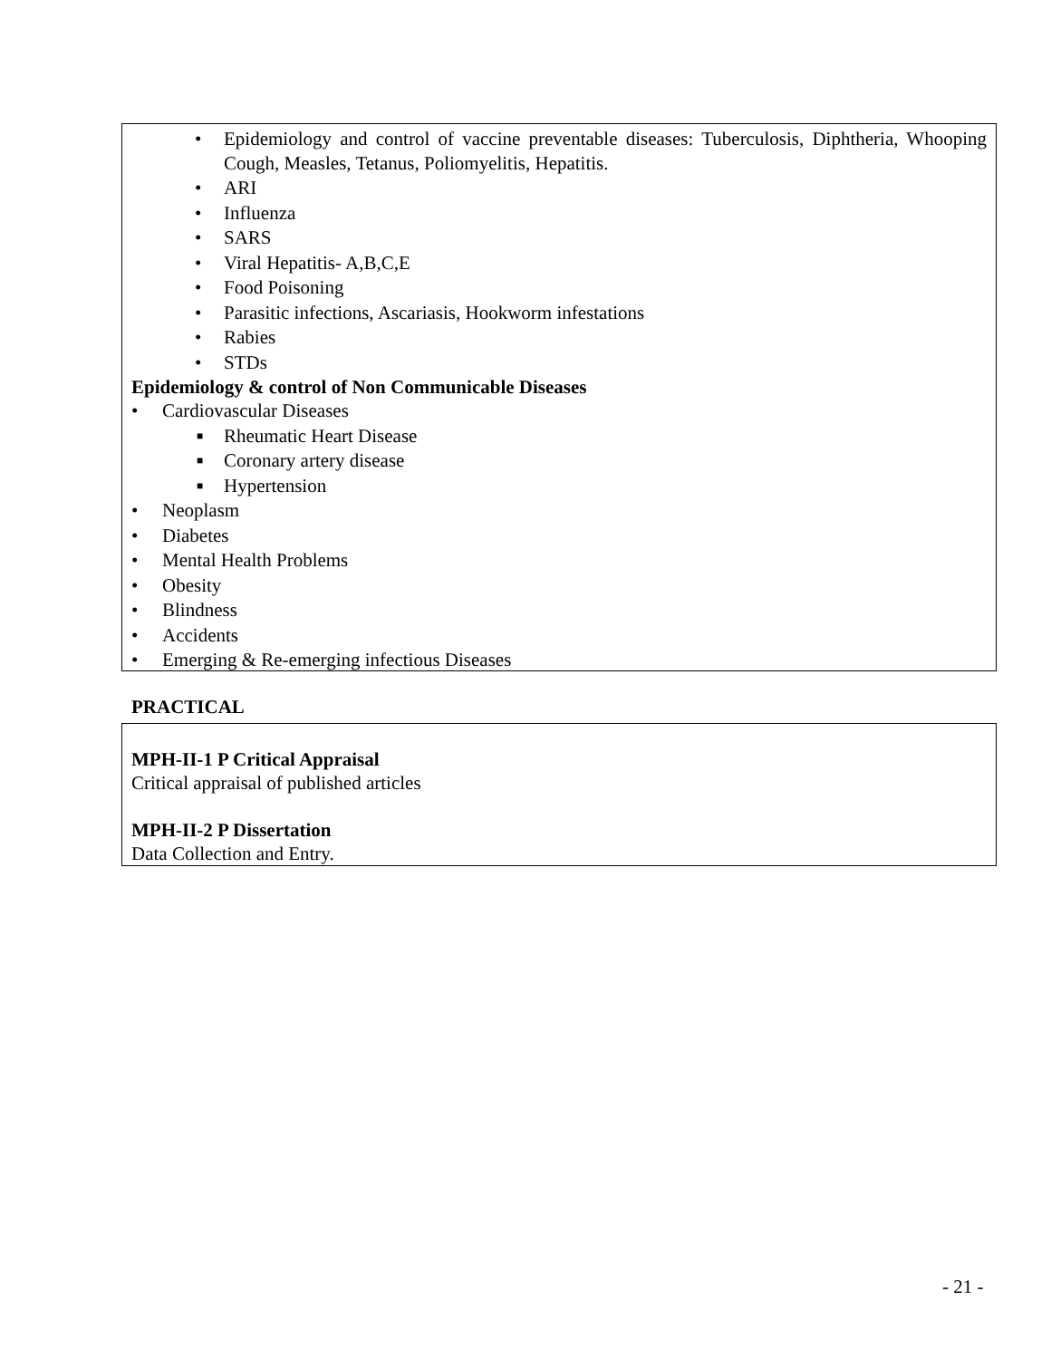• Epidemiology and control of vaccine preventable diseases: Tuberculosis, Diphtheria, Whooping Cough, Measles, Tetanus, Poliomyelitis, Hepatitis.
• ARI
• Influenza
• SARS
• Viral Hepatitis- A,B,C,E
• Food Poisoning
• Parasitic infections, Ascariasis, Hookworm infestations
• Rabies
• STDs
Epidemiology & control of Non Communicable Diseases
• Cardiovascular Diseases
■ Rheumatic Heart Disease
■ Coronary artery disease
■ Hypertension
• Neoplasm
• Diabetes
• Mental Health Problems
• Obesity
• Blindness
• Accidents
• Emerging & Re-emerging infectious Diseases
PRACTICAL
MPH-II-1 P Critical Appraisal
Critical appraisal of published articles
MPH-II-2 P Dissertation
Data Collection and Entry.
- 21 -